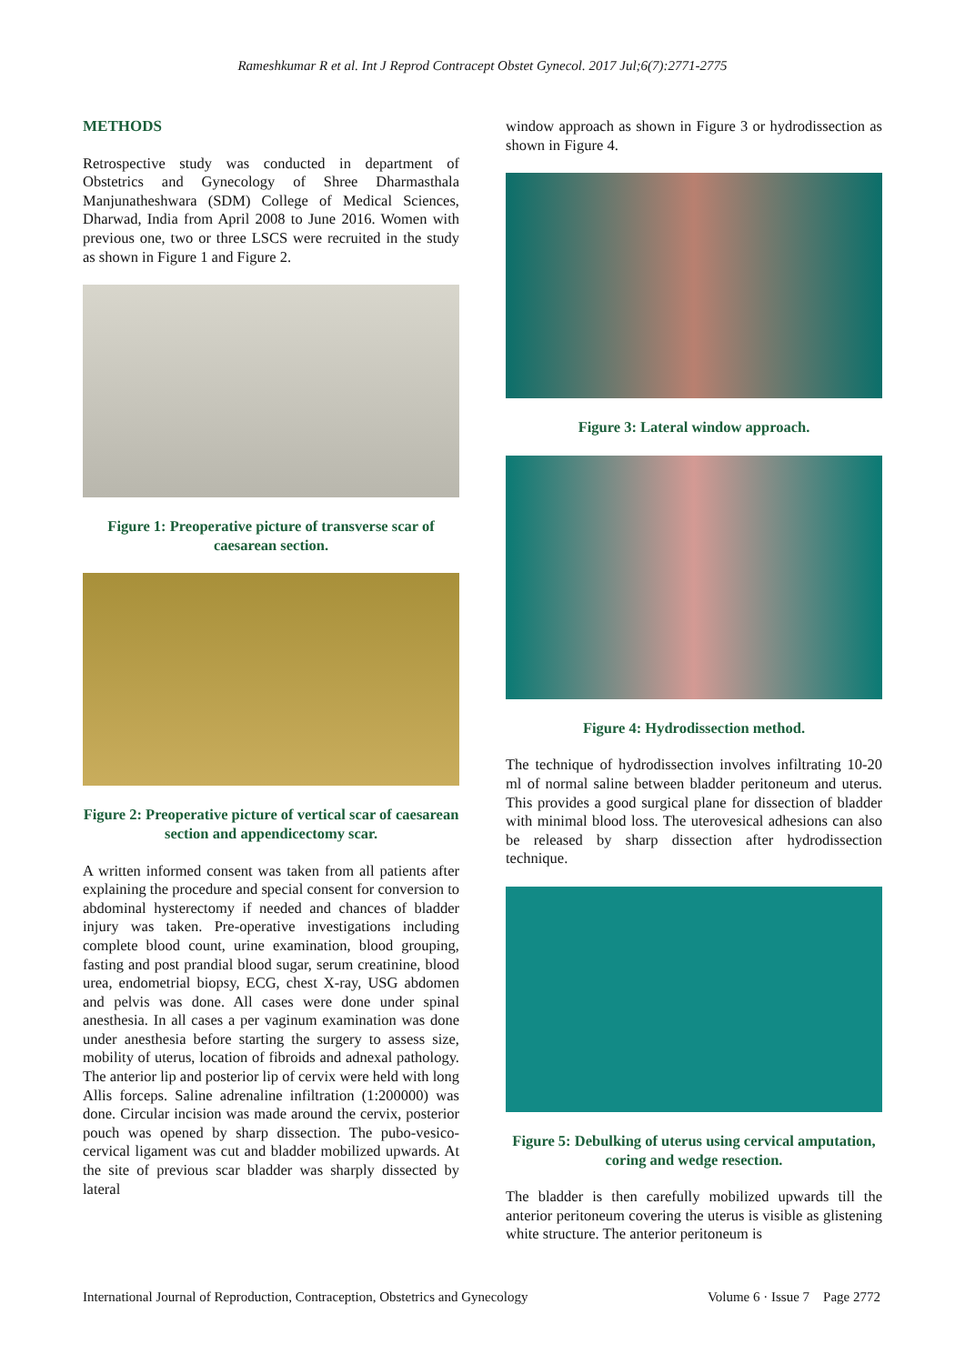Rameshkumar R et al. Int J Reprod Contracept Obstet Gynecol. 2017 Jul;6(7):2771-2775
METHODS
Retrospective study was conducted in department of Obstetrics and Gynecology of Shree Dharmasthala Manjunatheshwara (SDM) College of Medical Sciences, Dharwad, India from April 2008 to June 2016. Women with previous one, two or three LSCS were recruited in the study as shown in Figure 1 and Figure 2.
Figure 1: Preoperative picture of transverse scar of caesarean section.
Figure 2: Preoperative picture of vertical scar of caesarean section and appendicectomy scar.
A written informed consent was taken from all patients after explaining the procedure and special consent for conversion to abdominal hysterectomy if needed and chances of bladder injury was taken. Pre-operative investigations including complete blood count, urine examination, blood grouping, fasting and post prandial blood sugar, serum creatinine, blood urea, endometrial biopsy, ECG, chest X-ray, USG abdomen and pelvis was done. All cases were done under spinal anesthesia. In all cases a per vaginum examination was done under anesthesia before starting the surgery to assess size, mobility of uterus, location of fibroids and adnexal pathology. The anterior lip and posterior lip of cervix were held with long Allis forceps. Saline adrenaline infiltration (1:200000) was done. Circular incision was made around the cervix, posterior pouch was opened by sharp dissection. The pubo-vesico-cervical ligament was cut and bladder mobilized upwards. At the site of previous scar bladder was sharply dissected by lateral
window approach as shown in Figure 3 or hydrodissection as shown in Figure 4.
Figure 3: Lateral window approach.
Figure 4: Hydrodissection method.
The technique of hydrodissection involves infiltrating 10-20 ml of normal saline between bladder peritoneum and uterus. This provides a good surgical plane for dissection of bladder with minimal blood loss. The uterovesical adhesions can also be released by sharp dissection after hydrodissection technique.
Figure 5: Debulking of uterus using cervical amputation, coring and wedge resection.
The bladder is then carefully mobilized upwards till the anterior peritoneum covering the uterus is visible as glistening white structure. The anterior peritoneum is
International Journal of Reproduction, Contraception, Obstetrics and Gynecology Volume 6 · Issue 7 Page 2772